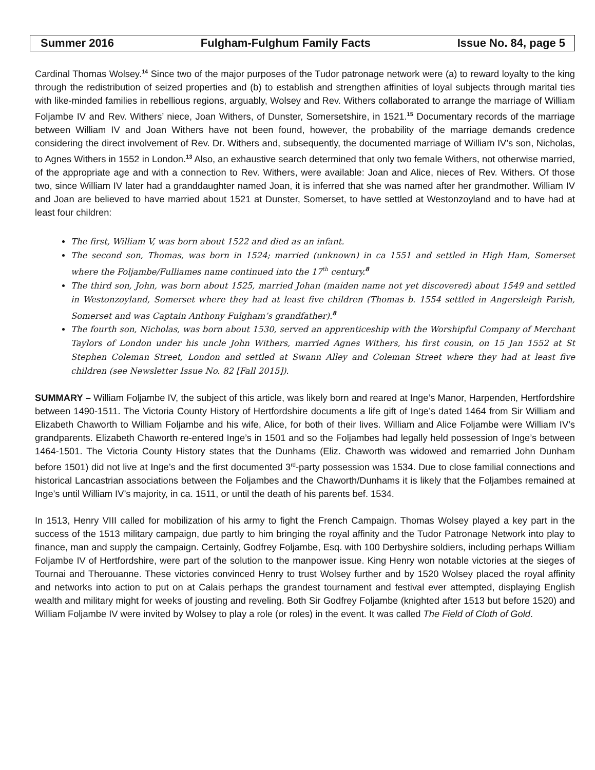Summer 2016 Fulgham-Fulghum Family Facts Issue No. 84, page 5
Cardinal Thomas Wolsey.<sup>14</sup> Since two of the major purposes of the Tudor patronage network were (a) to reward loyalty to the king through the redistribution of seized properties and (b) to establish and strengthen affinities of loyal subjects through marital ties with like-minded families in rebellious regions, arguably, Wolsey and Rev. Withers collaborated to arrange the marriage of William Foljambe IV and Rev. Withers’ niece, Joan Withers, of Dunster, Somersetshire, in 1521.<sup>15</sup> Documentary records of the marriage between William IV and Joan Withers have not been found, however, the probability of the marriage demands credence considering the direct involvement of Rev. Dr. Withers and, subsequently, the documented marriage of William IV’s son, Nicholas, to Agnes Withers in 1552 in London.<sup>13</sup> Also, an exhaustive search determined that only two female Withers, not otherwise married, of the appropriate age and with a connection to Rev. Withers, were available: Joan and Alice, nieces of Rev. Withers. Of those two, since William IV later had a granddaughter named Joan, it is inferred that she was named after her grandmother. William IV and Joan are believed to have married about 1521 at Dunster, Somerset, to have settled at Westonzoyland and to have had at least four children:
The first, William V, was born about 1522 and died as an infant.
The second son, Thomas, was born in 1524; married (unknown) in ca 1551 and settled in High Ham, Somerset where the Foljambe/Fulliames name continued into the 17<sup>th</sup> century.<sup>8</sup>
The third son, John, was born about 1525, married Johan (maiden name not yet discovered) about 1549 and settled in Westonzoyland, Somerset where they had at least five children (Thomas b. 1554 settled in Angersleigh Parish, Somerset and was Captain Anthony Fulgham’s grandfather).<sup>8</sup>
The fourth son, Nicholas, was born about 1530, served an apprenticeship with the Worshipful Company of Merchant Taylors of London under his uncle John Withers, married Agnes Withers, his first cousin, on 15 Jan 1552 at St Stephen Coleman Street, London and settled at Swann Alley and Coleman Street where they had at least five children (see Newsletter Issue No. 82 [Fall 2015]).
SUMMARY – William Foljambe IV, the subject of this article, was likely born and reared at Inge’s Manor, Harpenden, Hertfordshire between 1490-1511. The Victoria County History of Hertfordshire documents a life gift of Inge’s dated 1464 from Sir William and Elizabeth Chaworth to William Foljambe and his wife, Alice, for both of their lives. William and Alice Foljambe were William IV’s grandparents. Elizabeth Chaworth re-entered Inge’s in 1501 and so the Foljambes had legally held possession of Inge’s between 1464-1501. The Victoria County History states that the Dunhams (Eliz. Chaworth was widowed and remarried John Dunham before 1501) did not live at Inge’s and the first documented 3<sup>rd</sup>-party possession was 1534. Due to close familial connections and historical Lancastrian associations between the Foljambes and the Chaworth/Dunhams it is likely that the Foljambes remained at Inge’s until William IV’s majority, in ca. 1511, or until the death of his parents bef. 1534.
In 1513, Henry VIII called for mobilization of his army to fight the French Campaign. Thomas Wolsey played a key part in the success of the 1513 military campaign, due partly to him bringing the royal affinity and the Tudor Patronage Network into play to finance, man and supply the campaign. Certainly, Godfrey Foljambe, Esq. with 100 Derbyshire soldiers, including perhaps William Foljambe IV of Hertfordshire, were part of the solution to the manpower issue. King Henry won notable victories at the sieges of Tournai and Therouanne. These victories convinced Henry to trust Wolsey further and by 1520 Wolsey placed the royal affinity and networks into action to put on at Calais perhaps the grandest tournament and festival ever attempted, displaying English wealth and military might for weeks of jousting and reveling. Both Sir Godfrey Foljambe (knighted after 1513 but before 1520) and William Foljambe IV were invited by Wolsey to play a role (or roles) in the event. It was called The Field of Cloth of Gold.